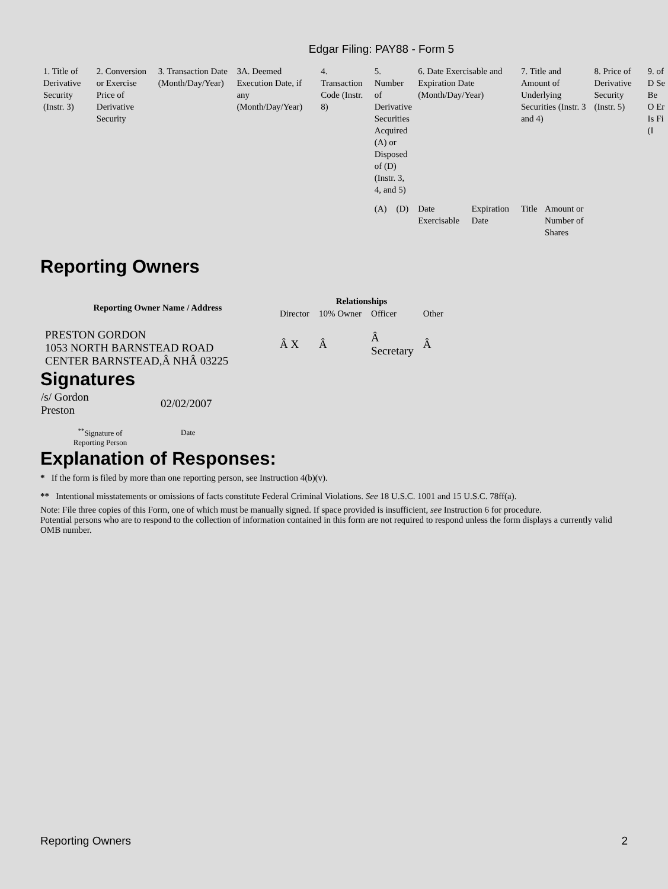Edgar Filing: PAY88 - Form 5
| 1. Title of Derivative Security (Instr. 3) | 2. Conversion or Exercise Price of Derivative Security | 3. Transaction Date (Month/Day/Year) | 3A. Deemed Execution Date, if any (Month/Day/Year) | 4. Transaction Code (Instr. 8) | 5. Number of Derivative Securities Acquired (A) or Disposed of (D) (Instr. 3, 4, and 5) | | 6. Date Exercisable and Expiration Date (Month/Day/Year) | | 7. Title and Amount of Underlying Securities (Instr. 3 and 4) | | 8. Price of Derivative Security (Instr. 5) | 9. of D Se Be O Er Is Fi (I |
| | | | | | (A) | (D) | Date Exercisable | Expiration Date | Title | Amount or Number of Shares | | |
Reporting Owners
| Reporting Owner Name / Address | Relationships | | | |
| --- | --- | --- | --- | --- |
| | Director | 10% Owner | Officer | Other |
| PRESTON GORDON 1053 NORTH BARNSTEAD ROAD CENTER BARNSTEAD,Â NHÂ 03225 | Â X | Â | Â Secretary | Â |
Signatures
| /s/ Gordon Preston | 02/02/2007 |
| <sup>**</sup> Signature of Reporting Person | Date |
Explanation of Responses:
* If the form is filed by more than one reporting person, see Instruction 4(b)(v).
** Intentional misstatements or omissions of facts constitute Federal Criminal Violations. See 18 U.S.C. 1001 and 15 U.S.C. 78ff(a).
Note: File three copies of this Form, one of which must be manually signed. If space provided is insufficient, see Instruction 6 for procedure.
Potential persons who are to respond to the collection of information contained in this form are not required to respond unless the form displays a currently valid OMB number.
Reporting Owners 2